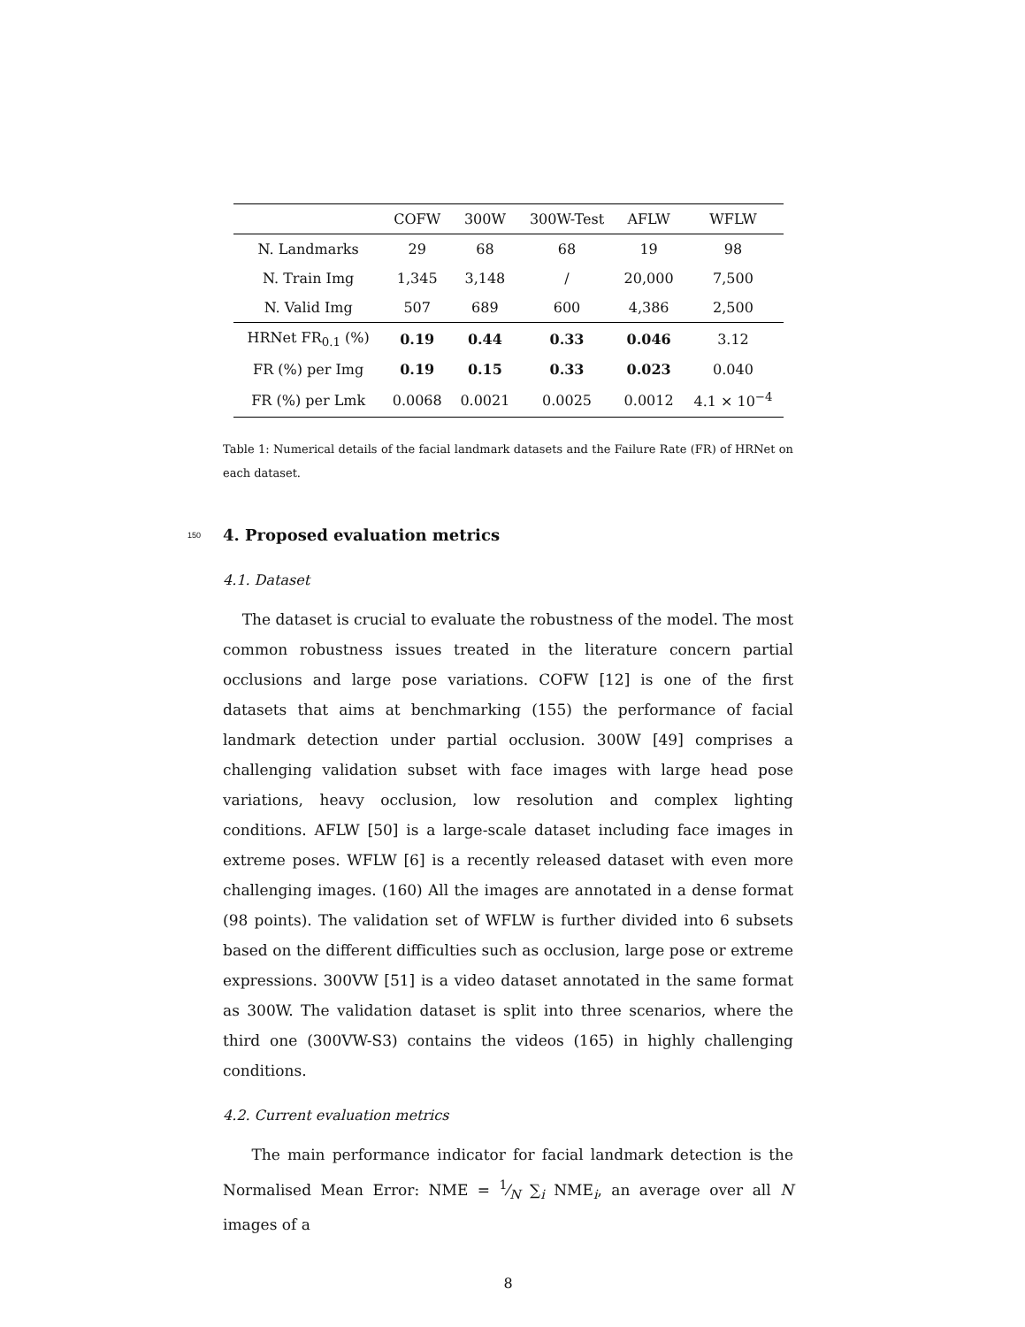| | COFW | 300W | 300W-Test | AFLW | WFLW |
| --- | --- | --- | --- | --- | --- |
| N. Landmarks | 29 | 68 | 68 | 19 | 98 |
| N. Train Img | 1,345 | 3,148 | / | 20,000 | 7,500 |
| N. Valid Img | 507 | 689 | 600 | 4,386 | 2,500 |
| HRNet FR<sub>0.1</sub> (%) | 0.19 | 0.44 | 0.33 | 0.046 | 3.12 |
| FR (%) per Img | 0.19 | 0.15 | 0.33 | 0.023 | 0.040 |
| FR (%) per Lmk | 0.0068 | 0.0021 | 0.0025 | 0.0012 | 4.1 × 10<sup>−4</sup> |
Table 1: Numerical details of the facial landmark datasets and the Failure Rate (FR) of HRNet on each dataset.
150
4. Proposed evaluation metrics
4.1. Dataset
The dataset is crucial to evaluate the robustness of the model. The most common robustness issues treated in the literature concern partial occlusions and large pose variations. COFW [12] is one of the first datasets that aims at benchmarking (155) the performance of facial landmark detection under partial occlusion. 300W [49] comprises a challenging validation subset with face images with large head pose variations, heavy occlusion, low resolution and complex lighting conditions. AFLW [50] is a large-scale dataset including face images in extreme poses. WFLW [6] is a recently released dataset with even more challenging images. (160) All the images are annotated in a dense format (98 points). The validation set of WFLW is further divided into 6 subsets based on the different difficulties such as occlusion, large pose or extreme expressions. 300VW [51] is a video dataset annotated in the same format as 300W. The validation dataset is split into three scenarios, where the third one (300VW-S3) contains the videos (165) in highly challenging conditions.
4.2. Current evaluation metrics
The main performance indicator for facial landmark detection is the Normalised Mean Error: NME = 1⁄N ∑<sub>i</sub> NME<sub>i</sub>, an average over all N images of a
8